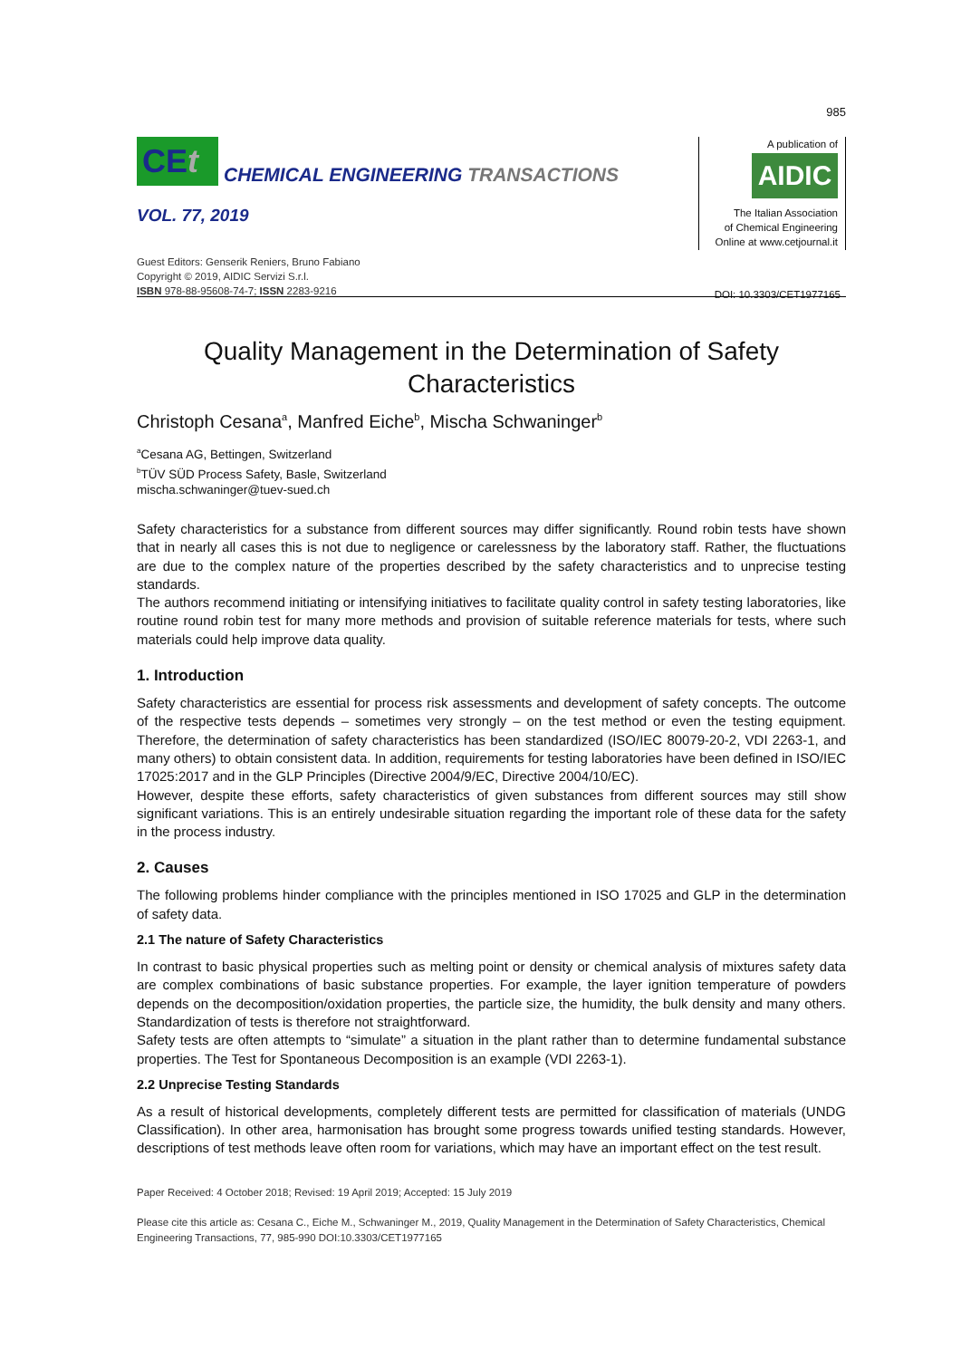985
CEt CHEMICAL ENGINEERING TRANSACTIONS
VOL. 77, 2019
Guest Editors: Genserik Reniers, Bruno Fabiano
Copyright © 2019, AIDIC Servizi S.r.l.
ISBN 978-88-95608-74-7; ISSN 2283-9216
A publication of
AIDIC
The Italian Association
of Chemical Engineering
Online at www.cetjournal.it
DOI: 10.3303/CET1977165
Quality Management in the Determination of Safety Characteristics
Christoph Cesana<sup>a</sup>, Manfred Eiche<sup>b</sup>, Mischa Schwaninger<sup>b</sup>
<sup>a</sup> Cesana AG, Bettingen, Switzerland
<sup>b</sup> TÜV SÜD Process Safety, Basle, Switzerland
mischa.schwaninger@tuev-sued.ch
Safety characteristics for a substance from different sources may differ significantly. Round robin tests have shown that in nearly all cases this is not due to negligence or carelessness by the laboratory staff. Rather, the fluctuations are due to the complex nature of the properties described by the safety characteristics and to unprecise testing standards.
The authors recommend initiating or intensifying initiatives to facilitate quality control in safety testing laboratories, like routine round robin test for many more methods and provision of suitable reference materials for tests, where such materials could help improve data quality.
1. Introduction
Safety characteristics are essential for process risk assessments and development of safety concepts. The outcome of the respective tests depends – sometimes very strongly – on the test method or even the testing equipment. Therefore, the determination of safety characteristics has been standardized (ISO/IEC 80079-20-2, VDI 2263-1, and many others) to obtain consistent data. In addition, requirements for testing laboratories have been defined in ISO/IEC 17025:2017 and in the GLP Principles (Directive 2004/9/EC, Directive 2004/10/EC).
However, despite these efforts, safety characteristics of given substances from different sources may still show significant variations. This is an entirely undesirable situation regarding the important role of these data for the safety in the process industry.
2. Causes
The following problems hinder compliance with the principles mentioned in ISO 17025 and GLP in the determination of safety data.
2.1 The nature of Safety Characteristics
In contrast to basic physical properties such as melting point or density or chemical analysis of mixtures safety data are complex combinations of basic substance properties. For example, the layer ignition temperature of powders depends on the decomposition/oxidation properties, the particle size, the humidity, the bulk density and many others. Standardization of tests is therefore not straightforward.
Safety tests are often attempts to “simulate” a situation in the plant rather than to determine fundamental substance properties. The Test for Spontaneous Decomposition is an example (VDI 2263-1).
2.2 Unprecise Testing Standards
As a result of historical developments, completely different tests are permitted for classification of materials (UNDG Classification). In other area, harmonisation has brought some progress towards unified testing standards. However, descriptions of test methods leave often room for variations, which may have an important effect on the test result.
Paper Received: 4 October 2018; Revised: 19 April 2019; Accepted: 15 July 2019
Please cite this article as: Cesana C., Eiche M., Schwaninger M., 2019, Quality Management in the Determination of Safety Characteristics, Chemical Engineering Transactions, 77, 985-990 DOI:10.3303/CET1977165